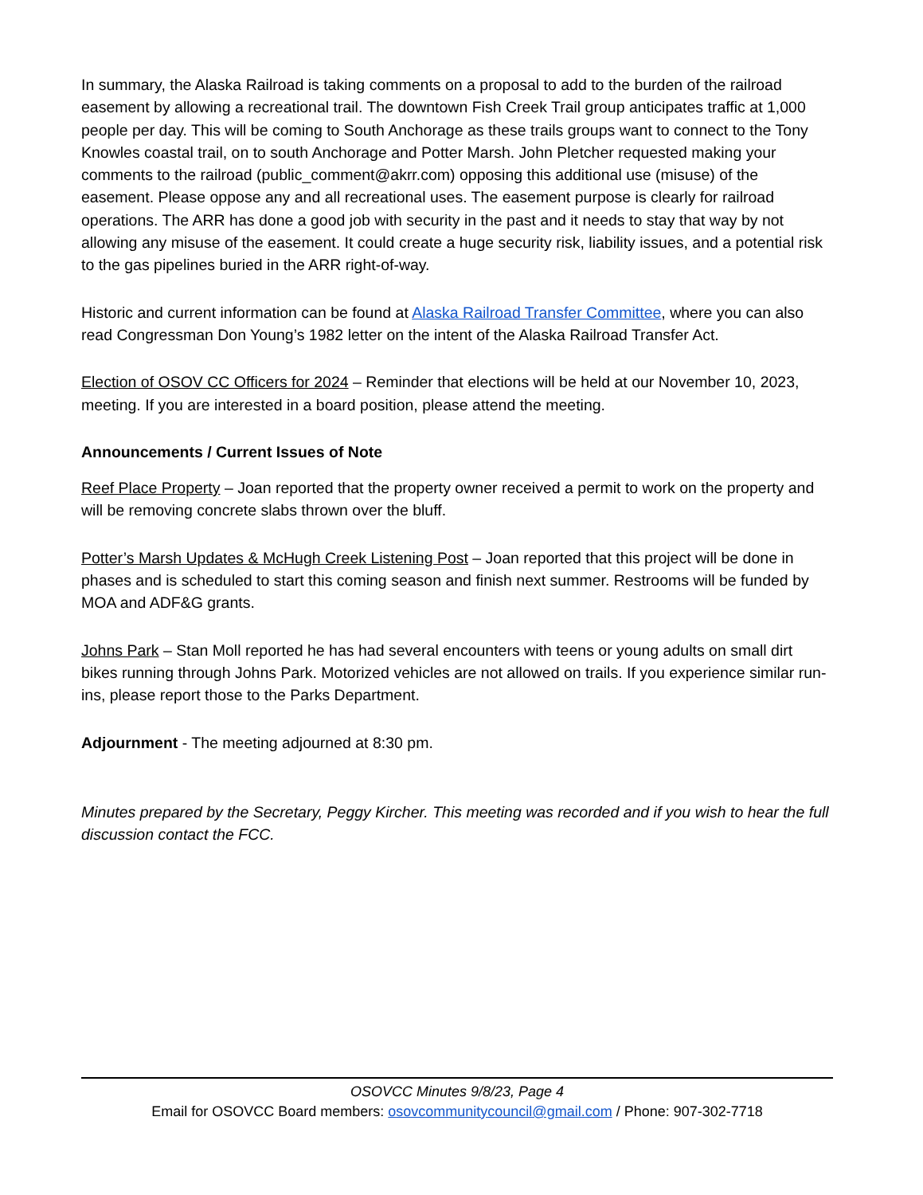In summary, the Alaska Railroad is taking comments on a proposal to add to the burden of the railroad easement by allowing a recreational trail. The downtown Fish Creek Trail group anticipates traffic at 1,000 people per day. This will be coming to South Anchorage as these trails groups want to connect to the Tony Knowles coastal trail, on to south Anchorage and Potter Marsh. John Pletcher requested making your comments to the railroad (public_comment@akrr.com) opposing this additional use (misuse) of the easement. Please oppose any and all recreational uses. The easement purpose is clearly for railroad operations. The ARR has done a good job with security in the past and it needs to stay that way by not allowing any misuse of the easement. It could create a huge security risk, liability issues, and a potential risk to the gas pipelines buried in the ARR right-of-way.
Historic and current information can be found at Alaska Railroad Transfer Committee, where you can also read Congressman Don Young’s 1982 letter on the intent of the Alaska Railroad Transfer Act.
Election of OSOV CC Officers for 2024 – Reminder that elections will be held at our November 10, 2023, meeting. If you are interested in a board position, please attend the meeting.
Announcements / Current Issues of Note
Reef Place Property – Joan reported that the property owner received a permit to work on the property and will be removing concrete slabs thrown over the bluff.
Potter’s Marsh Updates & McHugh Creek Listening Post – Joan reported that this project will be done in phases and is scheduled to start this coming season and finish next summer. Restrooms will be funded by MOA and ADF&G grants.
Johns Park – Stan Moll reported he has had several encounters with teens or young adults on small dirt bikes running through Johns Park. Motorized vehicles are not allowed on trails. If you experience similar run-ins, please report those to the Parks Department.
Adjournment - The meeting adjourned at 8:30 pm.
Minutes prepared by the Secretary, Peggy Kircher. This meeting was recorded and if you wish to hear the full discussion contact the FCC.
OSOVCC Minutes 9/8/23, Page 4
Email for OSOVCC Board members: osovcommunitycouncil@gmail.com / Phone: 907-302-7718